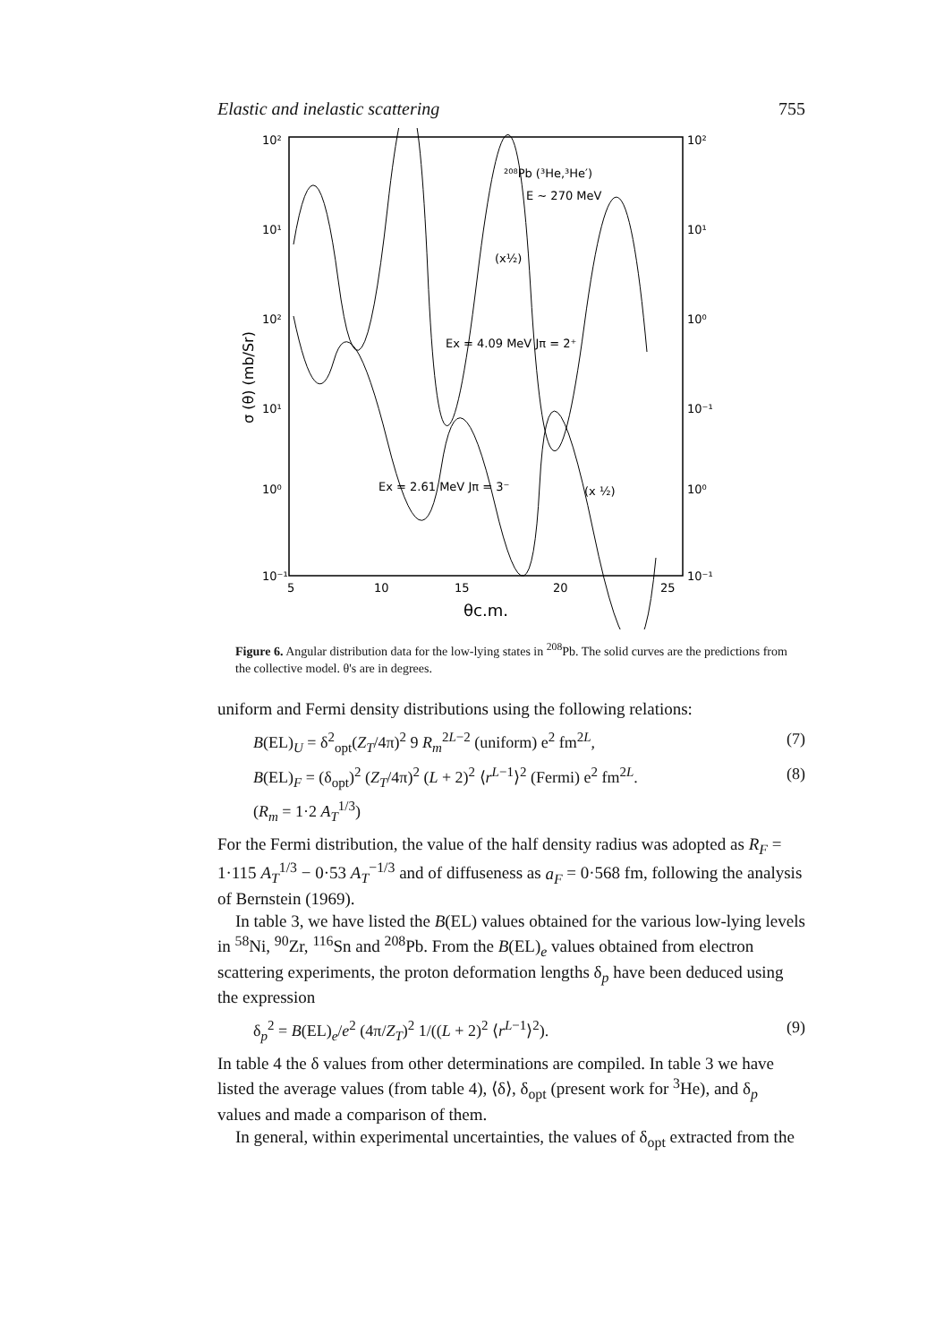Elastic and inelastic scattering 755
10²
10¹
10²
10¹
10⁰
10⁻¹
10²
10¹
10⁰
10⁻¹
10⁰
10⁻¹
5
10
15
20
25
θc.m.
σ (θ) (mb/Sr)
²⁰⁸Pb (³He,³He′)
E ~ 270 MeV
(x½)
Ex = 4.09 MeV Jπ = 2⁺
Ex = 2.61 MeV Jπ = 3⁻
(x ½)
Figure 6. Angular distribution data for the low-lying states in <sup>208</sup>Pb. The solid curves are the predictions from the collective model. θ's are in degrees.
uniform and Fermi density distributions using the following relations:
B(EL)<sub>U</sub> = δ<sup>2</sup><sub>opt</sub>(Z<sub>T</sub>/4π)<sup>2</sup> 9 R<sub>m</sub><sup>2L−2</sup> (uniform) e<sup>2</sup> fm<sup>2L</sup>, (7)
B(EL)<sub>F</sub> = (δ<sub>opt</sub>)<sup>2</sup> (Z<sub>T</sub>/4π)<sup>2</sup> (L + 2)<sup>2</sup> ⟨r<sup>L−1</sup>⟩<sup>2</sup> (Fermi) e<sup>2</sup> fm<sup>2L</sup>. (8)
(R<sub>m</sub> = 1·2 A<sub>T</sub><sup>1/3</sup>)
For the Fermi distribution, the value of the half density radius was adopted as R<sub>F</sub> = 1·115 A<sub>T</sub><sup>1/3</sup> − 0·53 A<sub>T</sub><sup>−1/3</sup> and of diffuseness as a<sub>F</sub> = 0·568 fm, following the analysis of Bernstein (1969).
In table 3, we have listed the B(EL) values obtained for the various low-lying levels in <sup>58</sup>Ni, <sup>90</sup>Zr, <sup>116</sup>Sn and <sup>208</sup>Pb. From the B(EL)<sub>e</sub> values obtained from electron scattering experiments, the proton deformation lengths δ<sub>p</sub> have been deduced using the expression
δ<sub>p</sub><sup>2</sup> = B(EL)<sub>e</sub>/e<sup>2</sup> (4π/Z<sub>T</sub>)<sup>2</sup> 1/((L + 2)<sup>2</sup> ⟨r<sup>L−1</sup>⟩<sup>2</sup>). (9)
In table 4 the δ values from other determinations are compiled. In table 3 we have listed the average values (from table 4), ⟨δ⟩, δ<sub>opt</sub> (present work for <sup>3</sup>He), and δ<sub>p</sub> values and made a comparison of them.
In general, within experimental uncertainties, the values of δ<sub>opt</sub> extracted from the